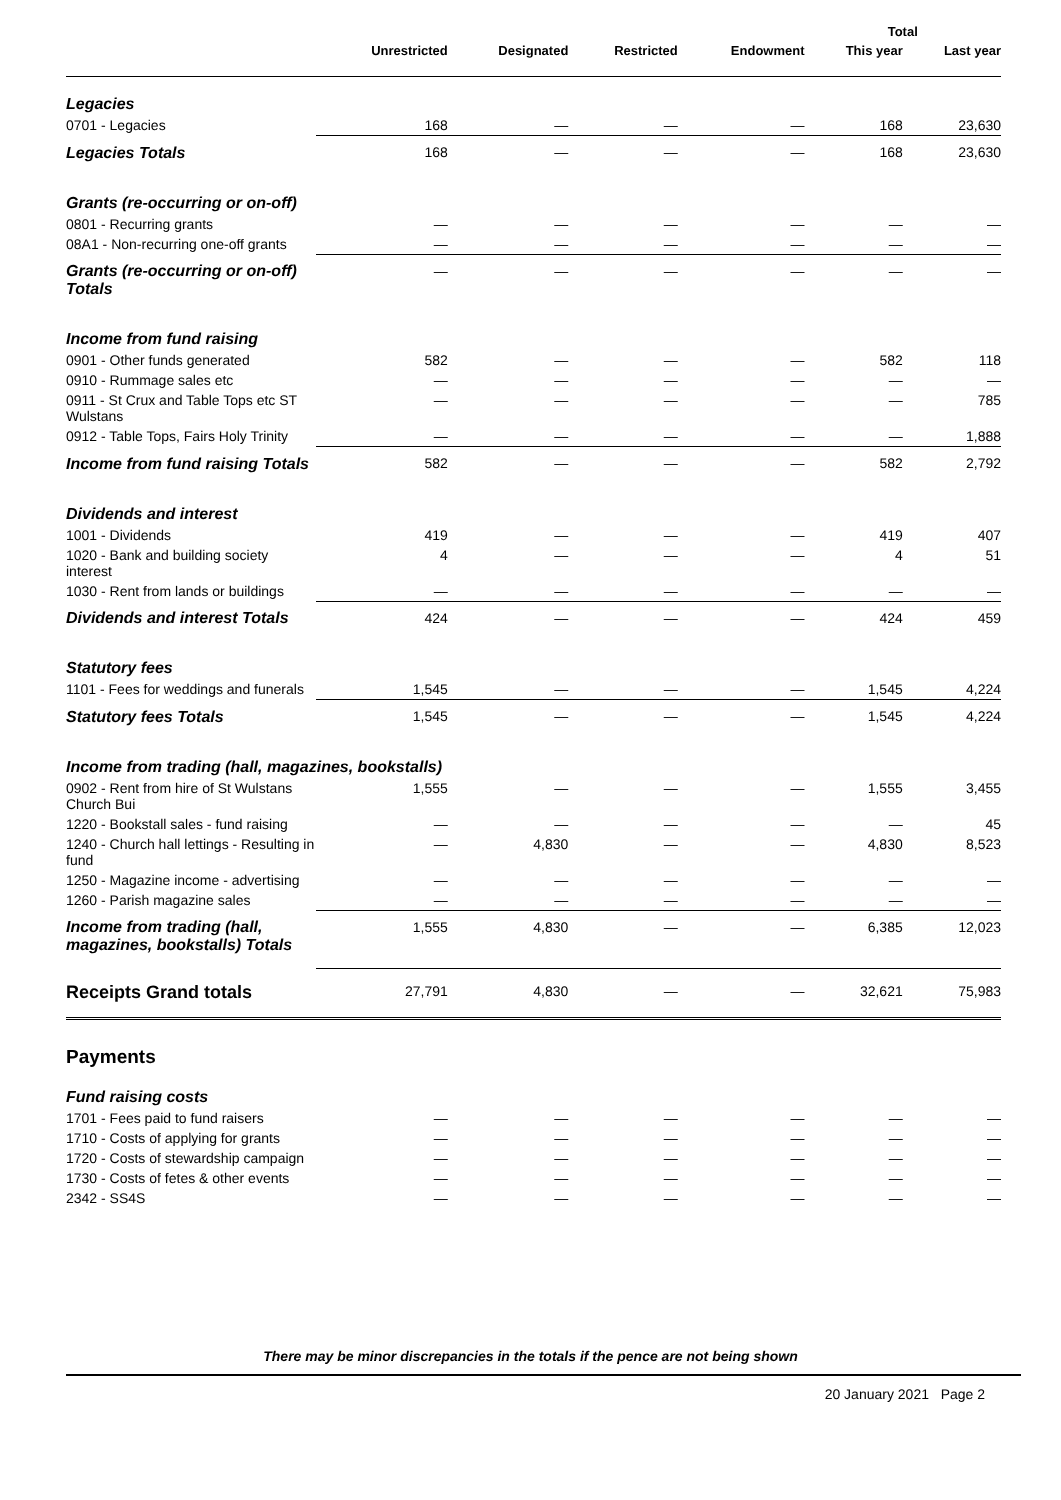| | | | | | Total | |
| --- | --- | --- | --- | --- | --- | --- |
| | Unrestricted | Designated | Restricted | Endowment | This year | Last year |
| Legacies | | | | | | |
| 0701 - Legacies | 168 | — | — | — | 168 | 23,630 |
| Legacies Totals | 168 | — | — | — | 168 | 23,630 |
| Grants (re-occurring or on-off) | | | | | | |
| 0801 - Recurring grants | — | — | — | — | — | — |
| 08A1 - Non-recurring one-off grants | — | — | — | — | — | — |
| Grants (re-occurring or on-off) Totals | — | — | — | — | — | — |
| Income from fund raising | | | | | | |
| 0901 - Other funds generated | 582 | — | — | — | 582 | 118 |
| 0910 - Rummage sales etc | — | — | — | — | — | — |
| 0911 - St Crux and Table Tops etc ST Wulstans | — | — | — | — | — | 785 |
| 0912 - Table Tops, Fairs Holy Trinity | — | — | — | — | — | 1,888 |
| Income from fund raising Totals | 582 | — | — | — | 582 | 2,792 |
| Dividends and interest | | | | | | |
| 1001 - Dividends | 419 | — | — | — | 419 | 407 |
| 1020 - Bank and building society interest | 4 | — | — | — | 4 | 51 |
| 1030 - Rent from lands or buildings | — | — | — | — | — | — |
| Dividends and interest Totals | 424 | — | — | — | 424 | 459 |
| Statutory fees | | | | | | |
| 1101 - Fees for weddings and funerals | 1,545 | — | — | — | 1,545 | 4,224 |
| Statutory fees Totals | 1,545 | — | — | — | 1,545 | 4,224 |
| Income from trading (hall, magazines, bookstalls) | | | | | | |
| 0902 - Rent from hire of St Wulstans Church Bui | 1,555 | — | — | — | 1,555 | 3,455 |
| 1220 - Bookstall sales - fund raising | — | — | — | — | — | 45 |
| 1240 - Church hall lettings - Resulting in fund | — | 4,830 | — | — | 4,830 | 8,523 |
| 1250 - Magazine income - advertising | — | — | — | — | — | — |
| 1260 - Parish magazine sales | — | — | — | — | — | — |
| Income from trading (hall, magazines, bookstalls) Totals | 1,555 | 4,830 | — | — | 6,385 | 12,023 |
| Receipts Grand totals | 27,791 | 4,830 | — | — | 32,621 | 75,983 |
| Payments | | | | | | |
| Fund raising costs | | | | | | |
| 1701 - Fees paid to fund raisers | — | — | — | — | — | — |
| 1710 - Costs of applying for grants | — | — | — | — | — | — |
| 1720 - Costs of stewardship campaign | — | — | — | — | — | — |
| 1730 - Costs of fetes & other events | — | — | — | — | — | — |
| 2342 - SS4S | — | — | — | — | — | — |
There may be minor discrepancies in the totals if the pence are not being shown
20 January 2021 Page 2